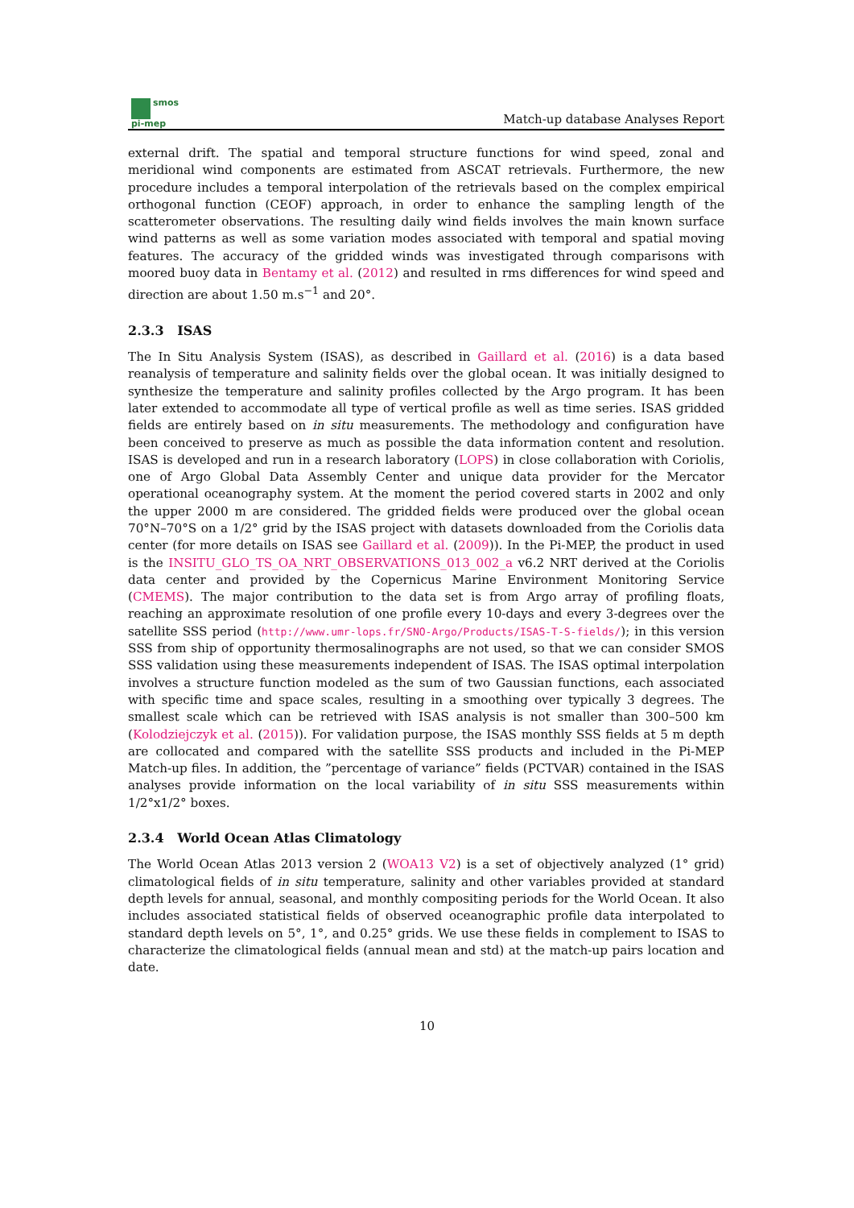smos
pi-mep
Match-up database Analyses Report
external drift. The spatial and temporal structure functions for wind speed, zonal and meridional wind components are estimated from ASCAT retrievals. Furthermore, the new procedure includes a temporal interpolation of the retrievals based on the complex empirical orthogonal function (CEOF) approach, in order to enhance the sampling length of the scatterometer observations. The resulting daily wind fields involves the main known surface wind patterns as well as some variation modes associated with temporal and spatial moving features. The accuracy of the gridded winds was investigated through comparisons with moored buoy data in Bentamy et al. (2012) and resulted in rms differences for wind speed and direction are about 1.50 m.s<sup>−1</sup> and 20°.
2.3.3 ISAS
The In Situ Analysis System (ISAS), as described in Gaillard et al. (2016) is a data based reanalysis of temperature and salinity fields over the global ocean. It was initially designed to synthesize the temperature and salinity profiles collected by the Argo program. It has been later extended to accommodate all type of vertical profile as well as time series. ISAS gridded fields are entirely based on in situ measurements. The methodology and configuration have been conceived to preserve as much as possible the data information content and resolution. ISAS is developed and run in a research laboratory (LOPS) in close collaboration with Coriolis, one of Argo Global Data Assembly Center and unique data provider for the Mercator operational oceanography system. At the moment the period covered starts in 2002 and only the upper 2000 m are considered. The gridded fields were produced over the global ocean 70°N–70°S on a 1/2° grid by the ISAS project with datasets downloaded from the Coriolis data center (for more details on ISAS see Gaillard et al. (2009)). In the Pi-MEP, the product in used is the INSITU_GLO_TS_OA_NRT_OBSERVATIONS_013_002_a v6.2 NRT derived at the Coriolis data center and provided by the Copernicus Marine Environment Monitoring Service (CMEMS). The major contribution to the data set is from Argo array of profiling floats, reaching an approximate resolution of one profile every 10-days and every 3-degrees over the satellite SSS period (http://www.umr-lops.fr/SNO-Argo/Products/ISAS-T-S-fields/); in this version SSS from ship of opportunity thermosalinographs are not used, so that we can consider SMOS SSS validation using these measurements independent of ISAS. The ISAS optimal interpolation involves a structure function modeled as the sum of two Gaussian functions, each associated with specific time and space scales, resulting in a smoothing over typically 3 degrees. The smallest scale which can be retrieved with ISAS analysis is not smaller than 300–500 km (Kolodziejczyk et al. (2015)). For validation purpose, the ISAS monthly SSS fields at 5 m depth are collocated and compared with the satellite SSS products and included in the Pi-MEP Match-up files. In addition, the ”percentage of variance” fields (PCTVAR) contained in the ISAS analyses provide information on the local variability of in situ SSS measurements within 1/2°x1/2° boxes.
2.3.4 World Ocean Atlas Climatology
The World Ocean Atlas 2013 version 2 (WOA13 V2) is a set of objectively analyzed (1° grid) climatological fields of in situ temperature, salinity and other variables provided at standard depth levels for annual, seasonal, and monthly compositing periods for the World Ocean. It also includes associated statistical fields of observed oceanographic profile data interpolated to standard depth levels on 5°, 1°, and 0.25° grids. We use these fields in complement to ISAS to characterize the climatological fields (annual mean and std) at the match-up pairs location and date.
10